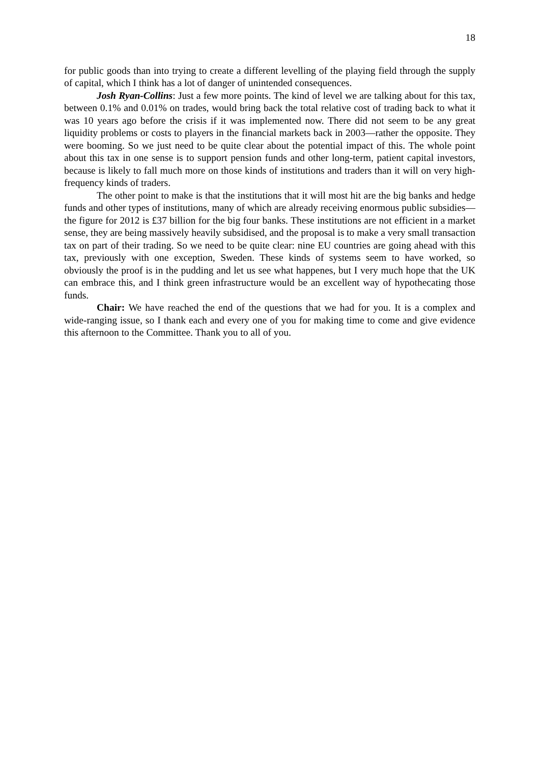18
for public goods than into trying to create a different levelling of the playing field through the supply of capital, which I think has a lot of danger of unintended consequences.
Josh Ryan-Collins: Just a few more points. The kind of level we are talking about for this tax, between 0.1% and 0.01% on trades, would bring back the total relative cost of trading back to what it was 10 years ago before the crisis if it was implemented now. There did not seem to be any great liquidity problems or costs to players in the financial markets back in 2003—rather the opposite. They were booming. So we just need to be quite clear about the potential impact of this. The whole point about this tax in one sense is to support pension funds and other long-term, patient capital investors, because is likely to fall much more on those kinds of institutions and traders than it will on very high-frequency kinds of traders.
The other point to make is that the institutions that it will most hit are the big banks and hedge funds and other types of institutions, many of which are already receiving enormous public subsidies—the figure for 2012 is £37 billion for the big four banks. These institutions are not efficient in a market sense, they are being massively heavily subsidised, and the proposal is to make a very small transaction tax on part of their trading. So we need to be quite clear: nine EU countries are going ahead with this tax, previously with one exception, Sweden. These kinds of systems seem to have worked, so obviously the proof is in the pudding and let us see what happenes, but I very much hope that the UK can embrace this, and I think green infrastructure would be an excellent way of hypothecating those funds.
Chair: We have reached the end of the questions that we had for you. It is a complex and wide-ranging issue, so I thank each and every one of you for making time to come and give evidence this afternoon to the Committee. Thank you to all of you.